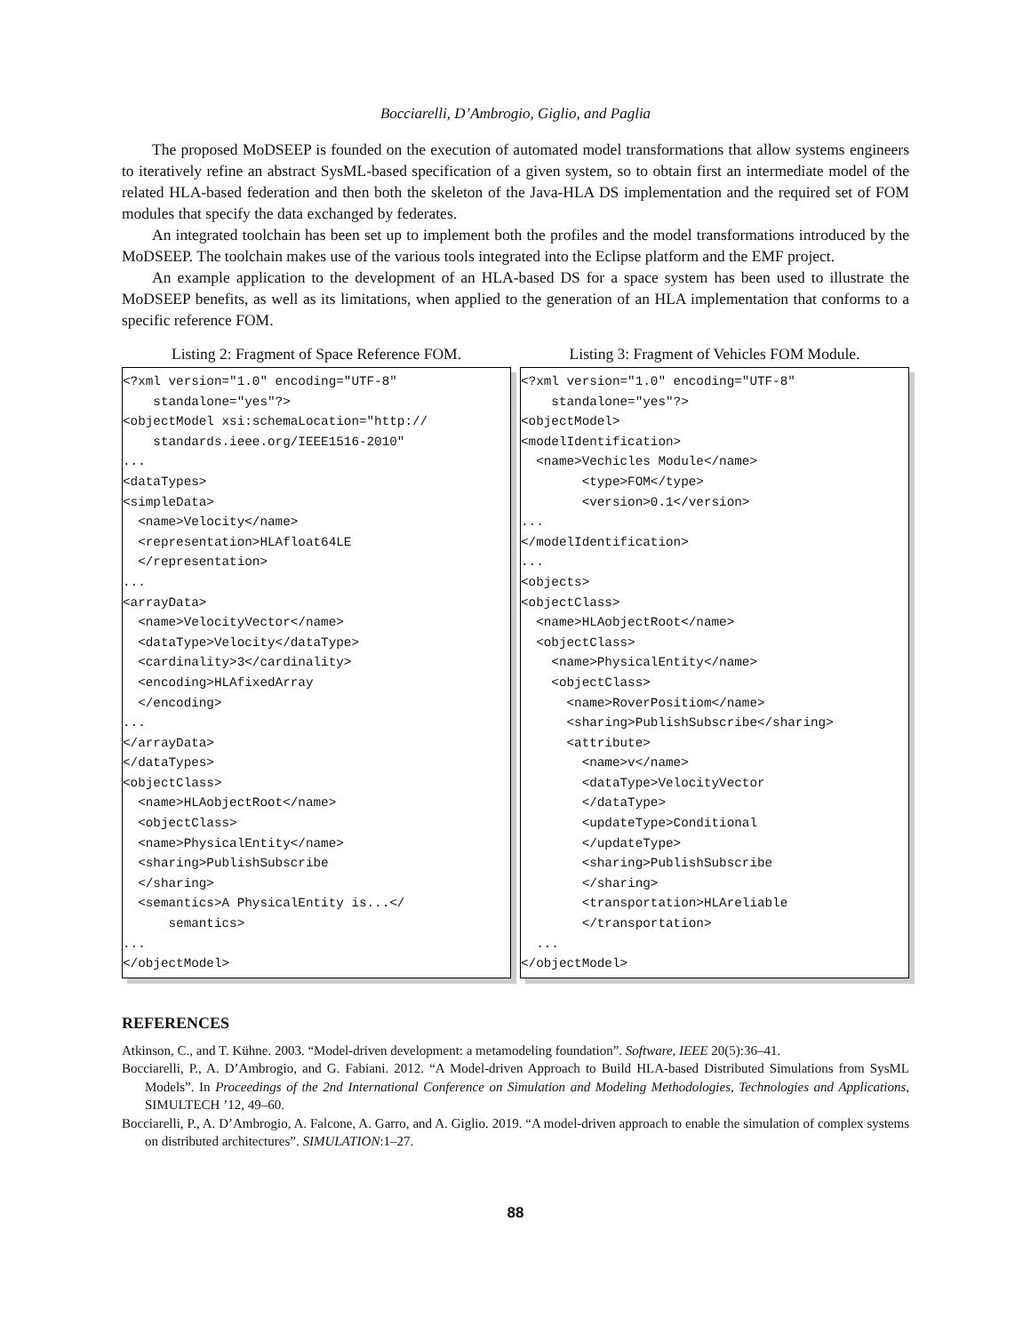Bocciarelli, D’Ambrogio, Giglio, and Paglia
The proposed MoDSEEP is founded on the execution of automated model transformations that allow systems engineers to iteratively refine an abstract SysML-based specification of a given system, so to obtain first an intermediate model of the related HLA-based federation and then both the skeleton of the Java-HLA DS implementation and the required set of FOM modules that specify the data exchanged by federates.
An integrated toolchain has been set up to implement both the profiles and the model transformations introduced by the MoDSEEP. The toolchain makes use of the various tools integrated into the Eclipse platform and the EMF project.
An example application to the development of an HLA-based DS for a space system has been used to illustrate the MoDSEEP benefits, as well as its limitations, when applied to the generation of an HLA implementation that conforms to a specific reference FOM.
Listing 2: Fragment of Space Reference FOM.
<?xml version="1.0" encoding="UTF-8"
    standalone="yes"?>
<objectModel xsi:schemaLocation="http://
    standards.ieee.org/IEEE1516-2010"
...
<dataTypes>
<simpleData>
  <name>Velocity</name>
  <representation>HLAfloat64LE
  </representation>
...
<arrayData>
  <name>VelocityVector</name>
  <dataType>Velocity</dataType>
  <cardinality>3</cardinality>
  <encoding>HLAfixedArray
  </encoding>
...
</arrayData>
</dataTypes>
<objectClass>
  <name>HLAobjectRoot</name>
  <objectClass>
  <name>PhysicalEntity</name>
  <sharing>PublishSubscribe
  </sharing>
  <semantics>A PhysicalEntity is...</
      semantics>
...
</objectModel>
Listing 3: Fragment of Vehicles FOM Module.
<?xml version="1.0" encoding="UTF-8"
    standalone="yes"?>
<objectModel>
<modelIdentification>
  <name>Vechicles Module</name>
        <type>FOM</type>
        <version>0.1</version>
...
</modelIdentification>
...
<objects>
<objectClass>
  <name>HLAobjectRoot</name>
  <objectClass>
    <name>PhysicalEntity</name>
    <objectClass>
      <name>RoverPositiom</name>
      <sharing>PublishSubscribe</sharing>
      <attribute>
        <name>v</name>
        <dataType>VelocityVector
        </dataType>
        <updateType>Conditional
        </updateType>
        <sharing>PublishSubscribe
        </sharing>
        <transportation>HLAreliable
        </transportation>
  ...
</objectModel>
REFERENCES
Atkinson, C., and T. Kühne. 2003. “Model-driven development: a metamodeling foundation”. Software, IEEE 20(5):36–41.
Bocciarelli, P., A. D’Ambrogio, and G. Fabiani. 2012. “A Model-driven Approach to Build HLA-based Distributed Simulations from SysML Models”. In Proceedings of the 2nd International Conference on Simulation and Modeling Methodologies, Technologies and Applications, SIMULTECH ’12, 49–60.
Bocciarelli, P., A. D’Ambrogio, A. Falcone, A. Garro, and A. Giglio. 2019. “A model-driven approach to enable the simulation of complex systems on distributed architectures”. SIMULATION:1–27.
88